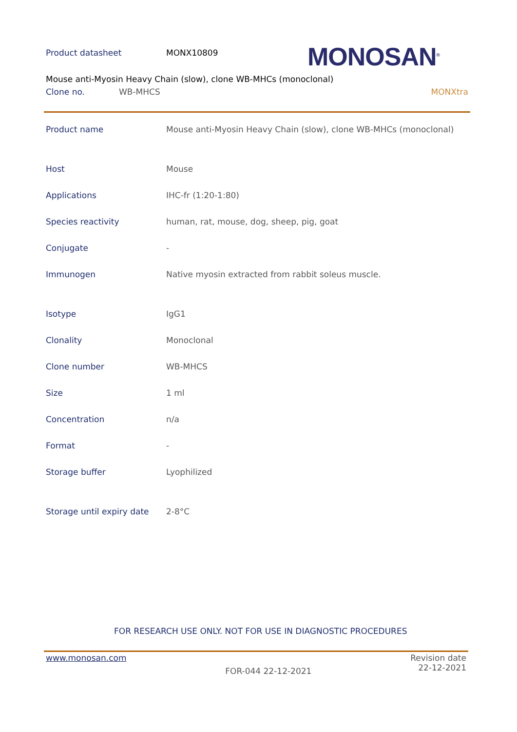Product datasheet MONX10809
MONOSAN<sup>®</sup>
Mouse anti-Myosin Heavy Chain (slow), clone WB-MHCs (monoclonal)
Clone no. WB-MHCS MONXtra
| Product name | Mouse anti-Myosin Heavy Chain (slow), clone WB-MHCs (monoclonal) |
| Host | Mouse |
| Applications | IHC-fr (1:20-1:80) |
| Species reactivity | human, rat, mouse, dog, sheep, pig, goat |
| Conjugate | - |
| Immunogen | Native myosin extracted from rabbit soleus muscle. |
| Isotype | IgG1 |
| Clonality | Monoclonal |
| Clone number | WB-MHCS |
| Size | 1 ml |
| Concentration | n/a |
| Format | - |
| Storage buffer | Lyophilized |
| Storage until expiry date | 2-8°C |
FOR RESEARCH USE ONLY. NOT FOR USE IN DIAGNOSTIC PROCEDURES
www.monosan.com
FOR-044 22-12-2021
Revision date
22-12-2021